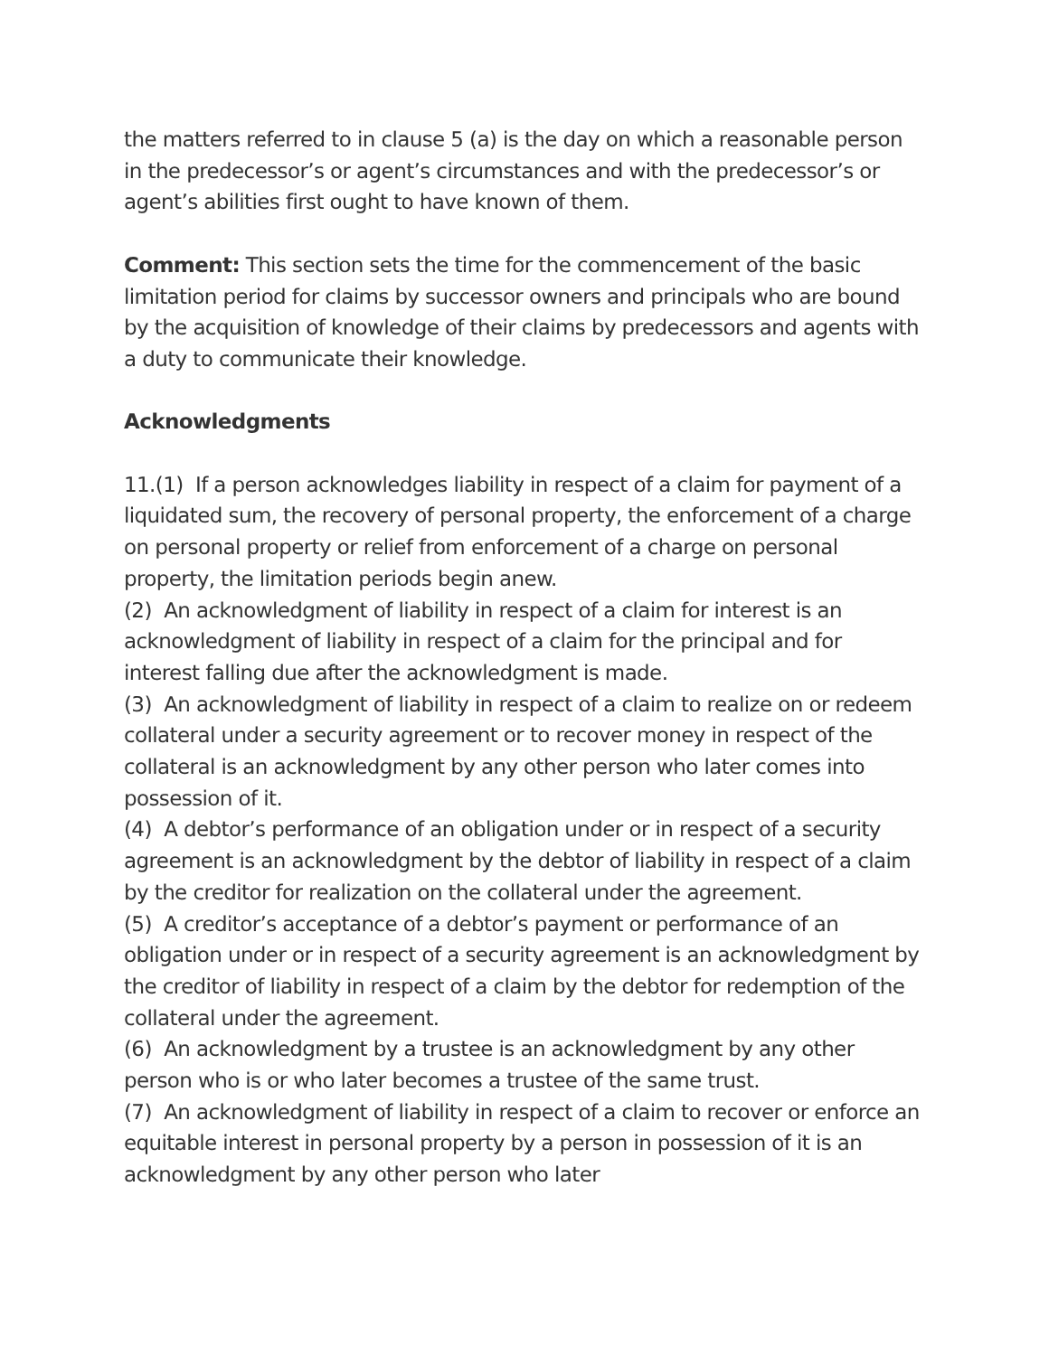the matters referred to in clause 5 (a) is the day on which a reasonable person in the predecessor’s or agent’s circumstances and with the predecessor’s or agent’s abilities first ought to have known of them.
Comment: This section sets the time for the commencement of the basic limitation period for claims by successor owners and principals who are bound by the acquisition of knowledge of their claims by predecessors and agents with a duty to communicate their knowledge.
Acknowledgments
11.(1) If a person acknowledges liability in respect of a claim for payment of a liquidated sum, the recovery of personal property, the enforcement of a charge on personal property or relief from enforcement of a charge on personal property, the limitation periods begin anew.
(2) An acknowledgment of liability in respect of a claim for interest is an acknowledgment of liability in respect of a claim for the principal and for interest falling due after the acknowledgment is made.
(3) An acknowledgment of liability in respect of a claim to realize on or redeem collateral under a security agreement or to recover money in respect of the collateral is an acknowledgment by any other person who later comes into possession of it.
(4) A debtor’s performance of an obligation under or in respect of a security agreement is an acknowledgment by the debtor of liability in respect of a claim by the creditor for realization on the collateral under the agreement.
(5) A creditor’s acceptance of a debtor’s payment or performance of an obligation under or in respect of a security agreement is an acknowledgment by the creditor of liability in respect of a claim by the debtor for redemption of the collateral under the agreement.
(6) An acknowledgment by a trustee is an acknowledgment by any other person who is or who later becomes a trustee of the same trust.
(7) An acknowledgment of liability in respect of a claim to recover or enforce an equitable interest in personal property by a person in possession of it is an acknowledgment by any other person who later